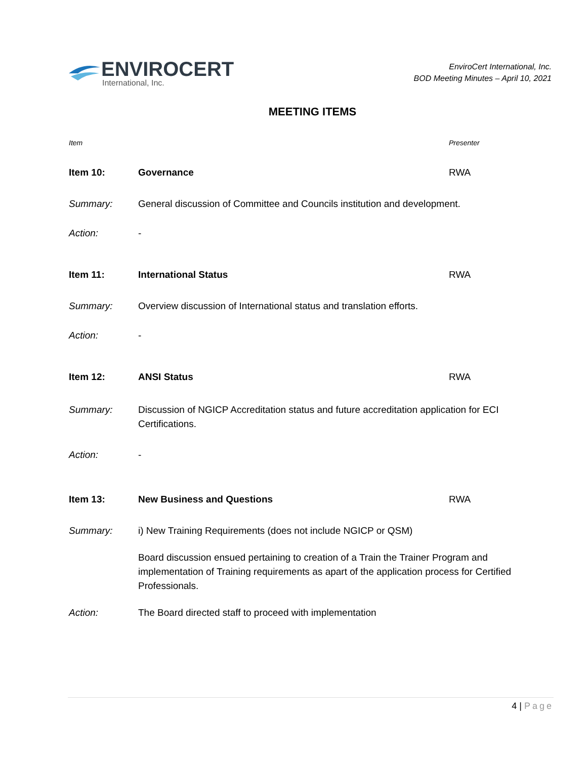ENVIROCERT
International, Inc.
EnviroCert International, Inc.
BOD Meeting Minutes – April 10, 2021
MEETING ITEMS
Item Presenter
Item 10: Governance RWA
Summary: General discussion of Committee and Councils institution and development.
Action: -
Item 11: International Status RWA
Summary: Overview discussion of International status and translation efforts.
Action: -
Item 12: ANSI Status RWA
Summary: Discussion of NGICP Accreditation status and future accreditation application for ECI Certifications.
Action: -
Item 13: New Business and Questions RWA
Summary: i) New Training Requirements (does not include NGICP or QSM)
Board discussion ensued pertaining to creation of a Train the Trainer Program and implementation of Training requirements as apart of the application process for Certified Professionals.
Action: The Board directed staff to proceed with implementation
4 | Page